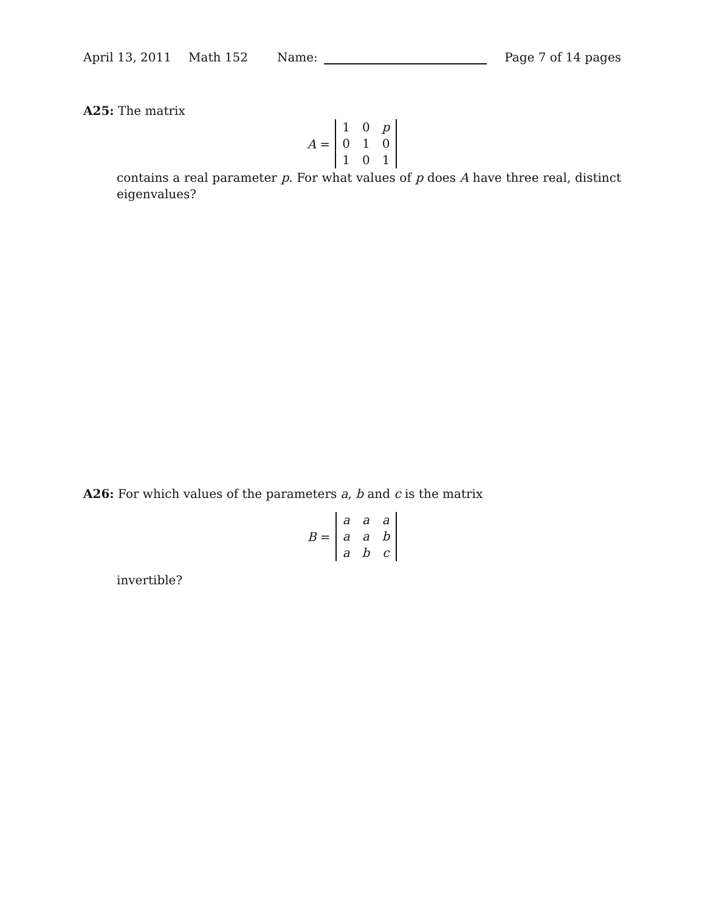April 13, 2011 Math 152 Name: Page 7 of 14 pages
A25: The matrix
A =
| 1 | 0 | p |
| 0 | 1 | 0 |
| 1 | 0 | 1 |
contains a real parameter p. For what values of p does A have three real, distinct eigenvalues?
A26: For which values of the parameters a, b and c is the matrix
B =
| a | a | a |
| a | a | b |
| a | b | c |
invertible?